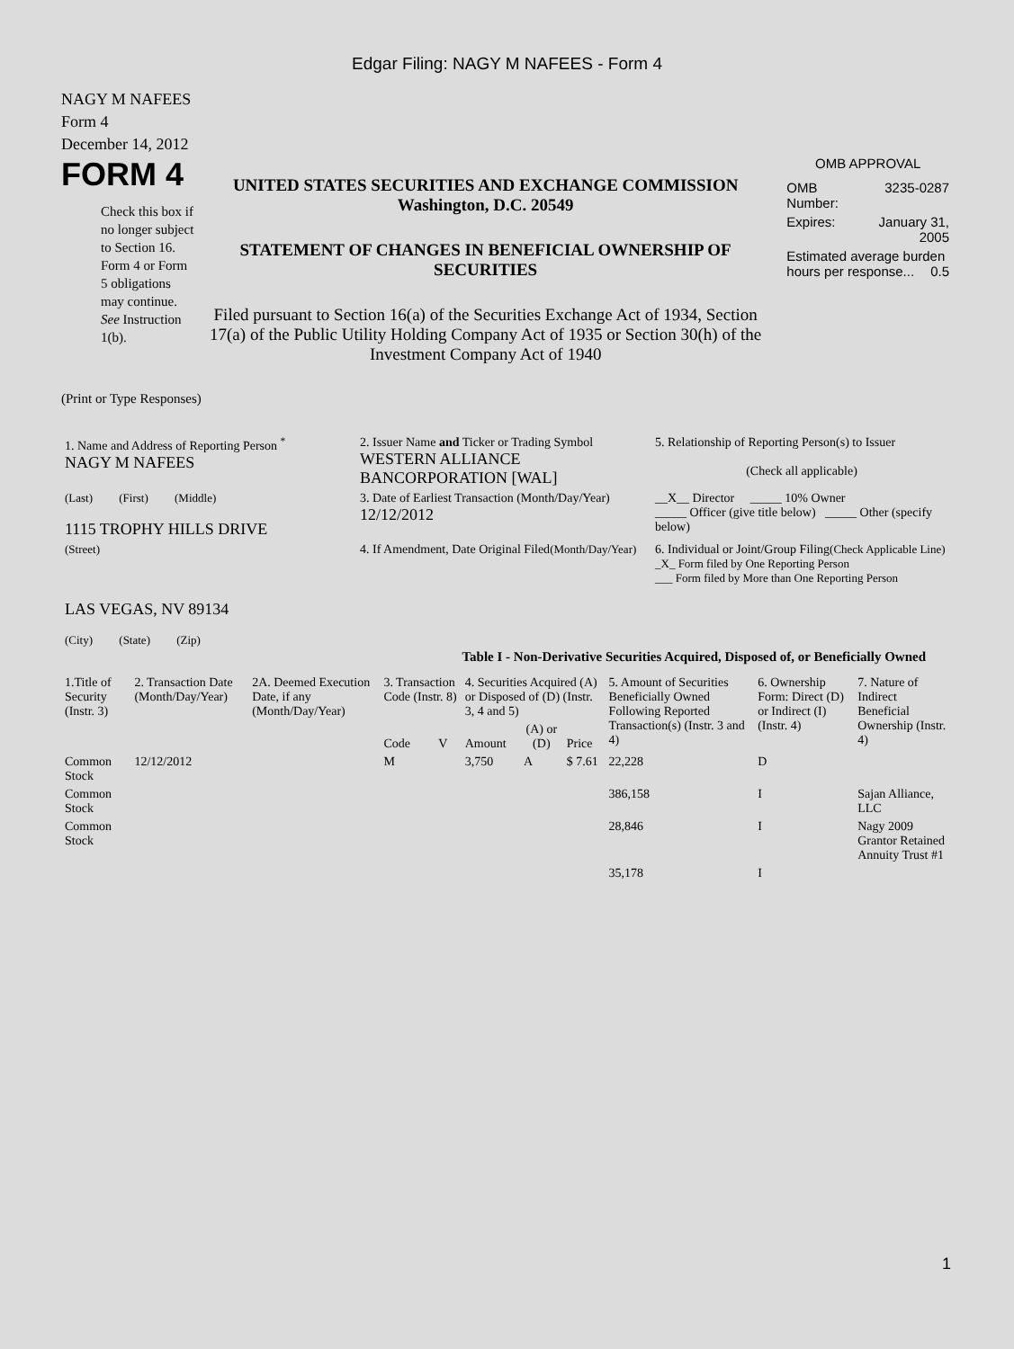Edgar Filing: NAGY M NAFEES - Form 4
NAGY M NAFEES
Form 4
December 14, 2012
FORM 4
Check this box if no longer subject to Section 16. Form 4 or Form 5 obligations may continue. See Instruction 1(b).
UNITED STATES SECURITIES AND EXCHANGE COMMISSION
Washington, D.C. 20549
STATEMENT OF CHANGES IN BENEFICIAL OWNERSHIP OF SECURITIES
Filed pursuant to Section 16(a) of the Securities Exchange Act of 1934, Section 17(a) of the Public Utility Holding Company Act of 1935 or Section 30(h) of the Investment Company Act of 1940
OMB APPROVAL
| OMB Number: | 3235-0287 |
| Expires: | January 31, 2005 |
| Estimated average burden hours per response... 0.5 | |
(Print or Type Responses)
| 1. Name and Address of Reporting Person <sup>*</sup> NAGY M NAFEES | 2. Issuer Name and Ticker or Trading Symbol WESTERN ALLIANCE BANCORPORATION [WAL] | 5. Relationship of Reporting Person(s) to Issuer (Check all applicable) |
| (Last) (First) (Middle) 1115 TROPHY HILLS DRIVE | 3. Date of Earliest Transaction (Month/Day/Year) 12/12/2012 | __X__ Director _____ 10% Owner _____ Officer (give title below) _____ Other (specify below) |
| (Street) LAS VEGAS, NV 89134 (City) (State) (Zip) | 4. If Amendment, Date Original Filed (Month/Day/Year) | 6. Individual or Joint/Group Filing (Check Applicable Line) _X_ Form filed by One Reporting Person ___ Form filed by More than One Reporting Person |
Table I - Non-Derivative Securities Acquired, Disposed of, or Beneficially Owned
| 1.Title of Security (Instr. 3) | 2. Transaction Date (Month/Day/Year) | 2A. Deemed Execution Date, if any (Month/Day/Year) | 3. Transaction Code (Instr. 8) | | 4. Securities Acquired (A) or Disposed of (D) (Instr. 3, 4 and 5) | | | 5. Amount of Securities Beneficially Owned Following Reported Transaction(s) (Instr. 3 and 4) | 6. Ownership Form: Direct (D) or Indirect (I) (Instr. 4) | 7. Nature of Indirect Beneficial Ownership (Instr. 4) |
| | | | Code | V | Amount | (A) or (D) | Price | | | |
| Common Stock | 12/12/2012 | | M | | 3,750 | A | $ 7.61 | 22,228 | D | |
| Common Stock | | | | | | | | 386,158 | I | Sajan Alliance, LLC |
| Common Stock | | | | | | | | 28,846 | I | Nagy 2009 Grantor Retained Annuity Trust #1 |
| | | | | | | | | 35,178 | I | |
1